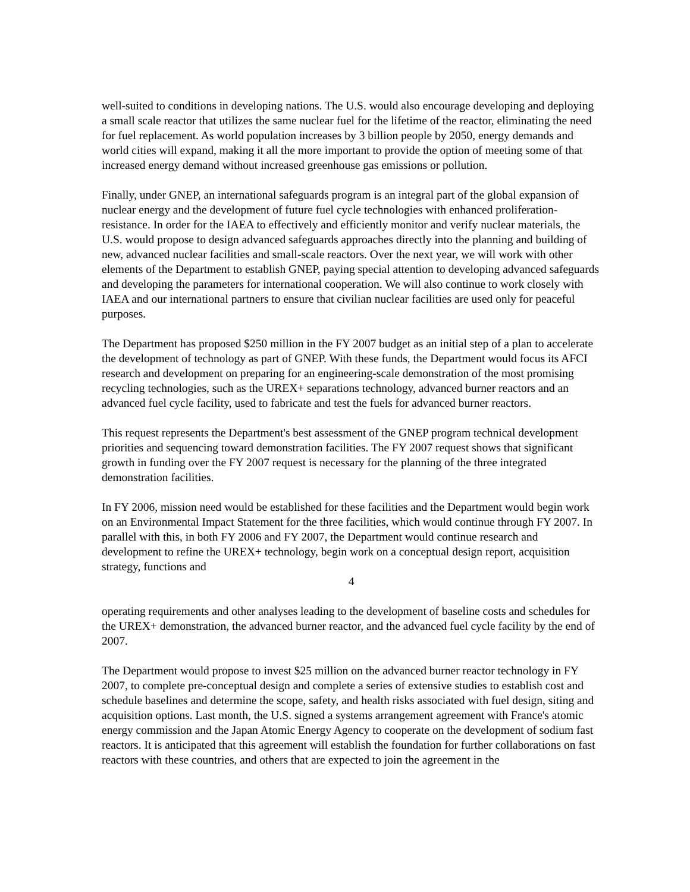well-suited to conditions in developing nations. The U.S. would also encourage developing and deploying a small scale reactor that utilizes the same nuclear fuel for the lifetime of the reactor, eliminating the need for fuel replacement. As world population increases by 3 billion people by 2050, energy demands and world cities will expand, making it all the more important to provide the option of meeting some of that increased energy demand without increased greenhouse gas emissions or pollution.
Finally, under GNEP, an international safeguards program is an integral part of the global expansion of nuclear energy and the development of future fuel cycle technologies with enhanced proliferation-resistance. In order for the IAEA to effectively and efficiently monitor and verify nuclear materials, the U.S. would propose to design advanced safeguards approaches directly into the planning and building of new, advanced nuclear facilities and small-scale reactors. Over the next year, we will work with other elements of the Department to establish GNEP, paying special attention to developing advanced safeguards and developing the parameters for international cooperation. We will also continue to work closely with IAEA and our international partners to ensure that civilian nuclear facilities are used only for peaceful purposes.
The Department has proposed $250 million in the FY 2007 budget as an initial step of a plan to accelerate the development of technology as part of GNEP. With these funds, the Department would focus its AFCI research and development on preparing for an engineering-scale demonstration of the most promising recycling technologies, such as the UREX+ separations technology, advanced burner reactors and an advanced fuel cycle facility, used to fabricate and test the fuels for advanced burner reactors.
This request represents the Department's best assessment of the GNEP program technical development priorities and sequencing toward demonstration facilities. The FY 2007 request shows that significant growth in funding over the FY 2007 request is necessary for the planning of the three integrated demonstration facilities.
In FY 2006, mission need would be established for these facilities and the Department would begin work on an Environmental Impact Statement for the three facilities, which would continue through FY 2007. In parallel with this, in both FY 2006 and FY 2007, the Department would continue research and development to refine the UREX+ technology, begin work on a conceptual design report, acquisition strategy, functions and
4
operating requirements and other analyses leading to the development of baseline costs and schedules for the UREX+ demonstration, the advanced burner reactor, and the advanced fuel cycle facility by the end of 2007.
The Department would propose to invest $25 million on the advanced burner reactor technology in FY 2007, to complete pre-conceptual design and complete a series of extensive studies to establish cost and schedule baselines and determine the scope, safety, and health risks associated with fuel design, siting and acquisition options. Last month, the U.S. signed a systems arrangement agreement with France's atomic energy commission and the Japan Atomic Energy Agency to cooperate on the development of sodium fast reactors. It is anticipated that this agreement will establish the foundation for further collaborations on fast reactors with these countries, and others that are expected to join the agreement in the